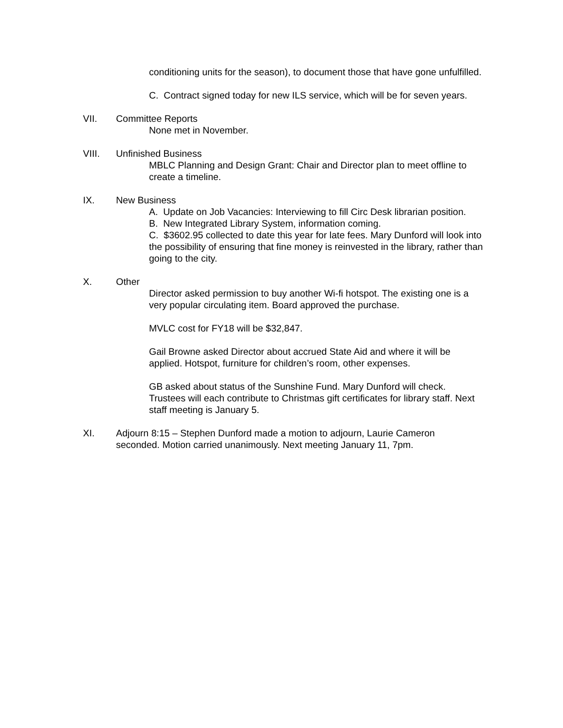conditioning units for the season), to document those that have gone unfulfilled.
C. Contract signed today for new ILS service, which will be for seven years.
VII. Committee Reports
None met in November.
VIII. Unfinished Business
MBLC Planning and Design Grant: Chair and Director plan to meet offline to create a timeline.
IX. New Business
A. Update on Job Vacancies: Interviewing to fill Circ Desk librarian position.
B. New Integrated Library System, information coming.
C. $3602.95 collected to date this year for late fees. Mary Dunford will look into the possibility of ensuring that fine money is reinvested in the library, rather than going to the city.
X. Other
Director asked permission to buy another Wi-fi hotspot. The existing one is a very popular circulating item. Board approved the purchase.
MVLC cost for FY18 will be $32,847.
Gail Browne asked Director about accrued State Aid and where it will be applied. Hotspot, furniture for children’s room, other expenses.
GB asked about status of the Sunshine Fund. Mary Dunford will check. Trustees will each contribute to Christmas gift certificates for library staff. Next staff meeting is January 5.
XI. Adjourn 8:15 – Stephen Dunford made a motion to adjourn, Laurie Cameron seconded. Motion carried unanimously. Next meeting January 11, 7pm.